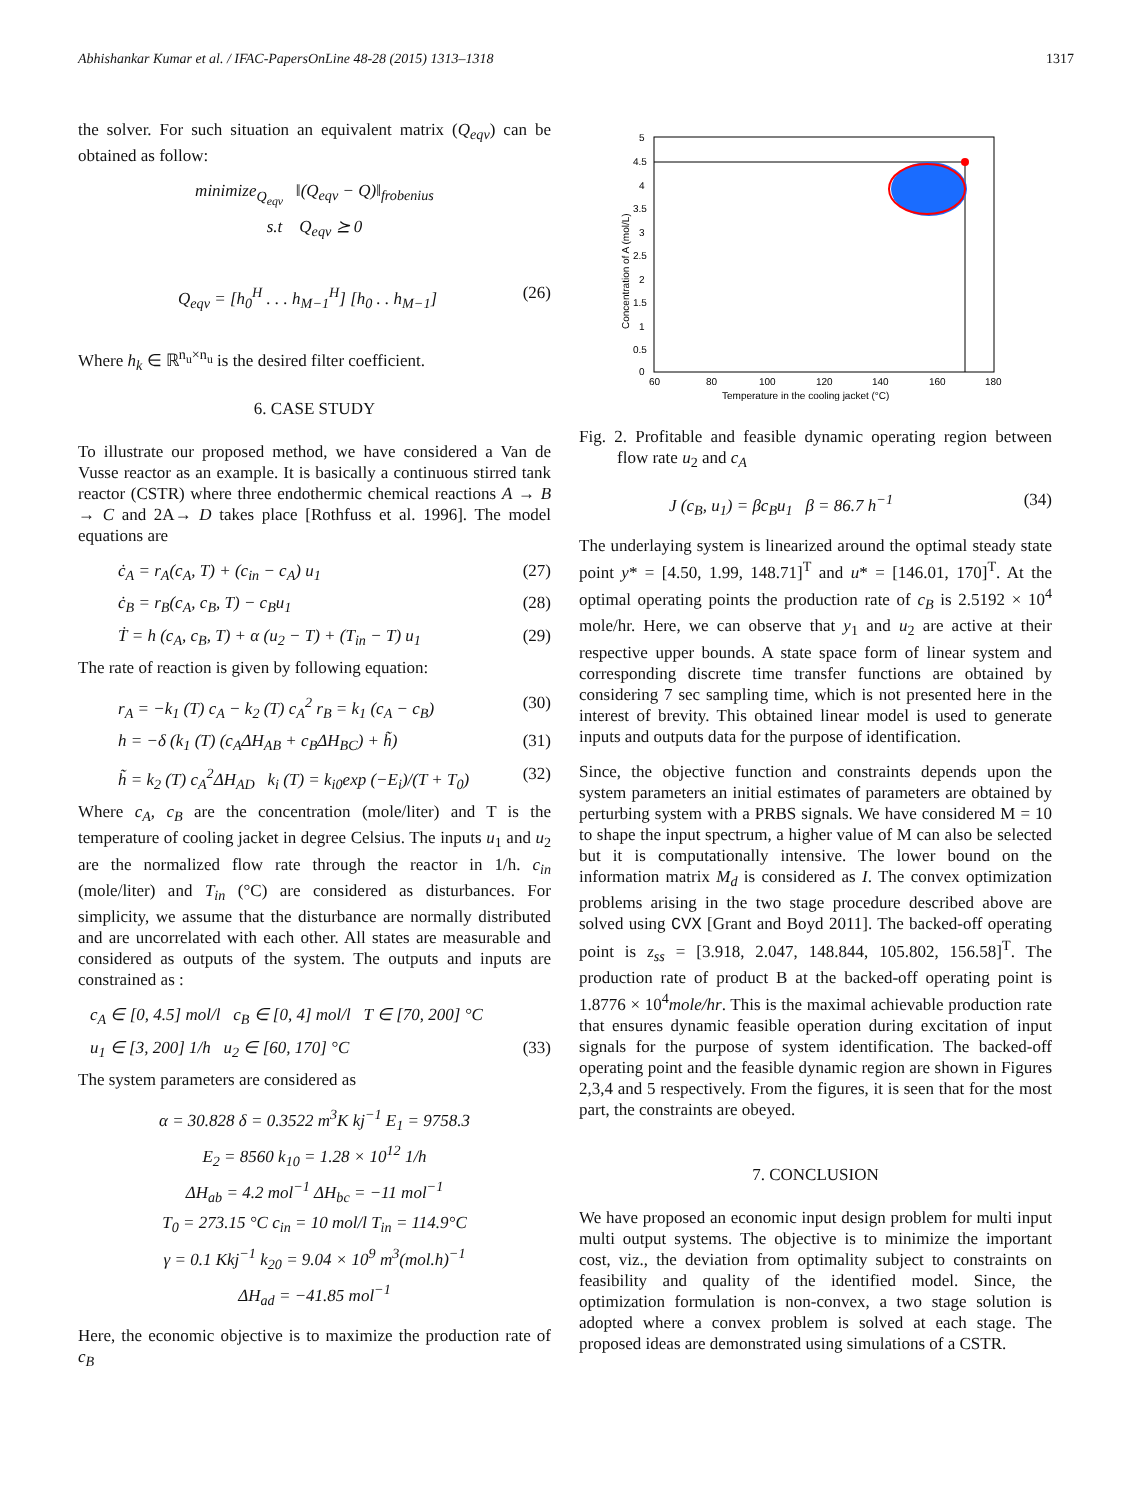Abhishankar Kumar et al. / IFAC-PapersOnLine 48-28 (2015) 1313–1318 1317
the solver. For such situation an equivalent matrix (Q<sub>eqv</sub>) can be obtained as follow:
minimize<sub>Q<sub>eqv</sub></sub> ‖(Q<sub>eqv</sub> − Q)‖<sub>frobenius</sub>
s.t Q<sub>eqv</sub> ⪰ 0
Q<sub>eqv</sub> = [h<sub>0</sub><sup>H</sup> . . . h<sub>M−1</sub><sup>H</sup>] [h<sub>0</sub> . . h<sub>M−1</sub>] (26)
Where h<sub>k</sub> ∈ ℝ<sup>n<sub>u</sub>×n<sub>u</sub></sup> is the desired filter coefficient.
6. CASE STUDY
To illustrate our proposed method, we have considered a Van de Vusse reactor as an example. It is basically a continuous stirred tank reactor (CSTR) where three endothermic chemical reactions A → B → C and 2A→ D takes place [Rothfuss et al. 1996]. The model equations are
ċ<sub>A</sub> = r<sub>A</sub>(c<sub>A</sub>, T) + (c<sub>in</sub> − c<sub>A</sub>) u<sub>1</sub> (27)
ċ<sub>B</sub> = r<sub>B</sub>(c<sub>A</sub>, c<sub>B</sub>, T) − c<sub>B</sub>u<sub>1</sub> (28)
Ṫ = h (c<sub>A</sub>, c<sub>B</sub>, T) + α (u<sub>2</sub> − T) + (T<sub>in</sub> − T) u<sub>1</sub> (29)
The rate of reaction is given by following equation:
r<sub>A</sub> = −k<sub>1</sub> (T) c<sub>A</sub> − k<sub>2</sub> (T) c<sub>A</sub><sup>2</sup> r<sub>B</sub> = k<sub>1</sub> (c<sub>A</sub> − c<sub>B</sub>) (30)
h = −δ (k<sub>1</sub> (T) (c<sub>A</sub>ΔH<sub>AB</sub> + c<sub>B</sub>ΔH<sub>BC</sub>) + h̃) (31)
h̃ = k<sub>2</sub> (T) c<sub>A</sub><sup>2</sup>ΔH<sub>AD</sub> k<sub>i</sub> (T) = k<sub>i0</sub>exp (−E<sub>i</sub>)/(T + T<sub>0</sub>) (32)
Where c<sub>A</sub>, c<sub>B</sub> are the concentration (mole/liter) and T is the temperature of cooling jacket in degree Celsius. The inputs u<sub>1</sub> and u<sub>2</sub> are the normalized flow rate through the reactor in 1/h. c<sub>in</sub> (mole/liter) and T<sub>in</sub> (°C) are considered as disturbances. For simplicity, we assume that the disturbance are normally distributed and are uncorrelated with each other. All states are measurable and considered as outputs of the system. The outputs and inputs are constrained as :
c<sub>A</sub> ∈ [0, 4.5] mol/l c<sub>B</sub> ∈ [0, 4] mol/l T ∈ [70, 200] °C
u<sub>1</sub> ∈ [3, 200] 1/h u<sub>2</sub> ∈ [60, 170] °C (33)
The system parameters are considered as
α = 30.828 δ = 0.3522 m<sup>3</sup>K kj<sup>−1</sup> E<sub>1</sub> = 9758.3
E<sub>2</sub> = 8560 k<sub>10</sub> = 1.28 × 10<sup>12</sup> 1/h
ΔH<sub>ab</sub> = 4.2 mol<sup>−1</sup> ΔH<sub>bc</sub> = −11 mol<sup>−1</sup>
T<sub>0</sub> = 273.15 °C c<sub>in</sub> = 10 mol/l T<sub>in</sub> = 114.9°C
γ = 0.1 Kkj<sup>−1</sup> k<sub>20</sub> = 9.04 × 10<sup>9</sup> m<sup>3</sup>(mol.h)<sup>−1</sup>
ΔH<sub>ad</sub> = −41.85 mol<sup>−1</sup>
Here, the economic objective is to maximize the production rate of c<sub>B</sub>
5
4.5
4
3.5
3
2.5
2
1.5
1
0.5
0
60
80
100
120
140
160
180
Temperature in the cooling jacket (°C)
Concentration of A (mol/L)
Fig. 2. Profitable and feasible dynamic operating region between flow rate u<sub>2</sub> and c<sub>A</sub>
J (c<sub>B</sub>, u<sub>1</sub>) = βc<sub>B</sub>u<sub>1</sub> β = 86.7 h<sup>−1</sup> (34)
The underlaying system is linearized around the optimal steady state point y* = [4.50, 1.99, 148.71]<sup>T</sup> and u* = [146.01, 170]<sup>T</sup>. At the optimal operating points the production rate of c<sub>B</sub> is 2.5192 × 10<sup>4</sup> mole/hr. Here, we can observe that y<sub>1</sub> and u<sub>2</sub> are active at their respective upper bounds. A state space form of linear system and corresponding discrete time transfer functions are obtained by considering 7 sec sampling time, which is not presented here in the interest of brevity. This obtained linear model is used to generate inputs and outputs data for the purpose of identification.
Since, the objective function and constraints depends upon the system parameters an initial estimates of parameters are obtained by perturbing system with a PRBS signals. We have considered M = 10 to shape the input spectrum, a higher value of M can also be selected but it is computationally intensive. The lower bound on the information matrix M<sub>d</sub> is considered as I. The convex optimization problems arising in the two stage procedure described above are solved using CVX [Grant and Boyd 2011]. The backed-off operating point is z<sub>ss</sub> = [3.918, 2.047, 148.844, 105.802, 156.58]<sup>T</sup>. The production rate of product B at the backed-off operating point is 1.8776 × 10<sup>4</sup>mole/hr. This is the maximal achievable production rate that ensures dynamic feasible operation during excitation of input signals for the purpose of system identification. The backed-off operating point and the feasible dynamic region are shown in Figures 2,3,4 and 5 respectively. From the figures, it is seen that for the most part, the constraints are obeyed.
7. CONCLUSION
We have proposed an economic input design problem for multi input multi output systems. The objective is to minimize the important cost, viz., the deviation from optimality subject to constraints on feasibility and quality of the identified model. Since, the optimization formulation is non-convex, a two stage solution is adopted where a convex problem is solved at each stage. The proposed ideas are demonstrated using simulations of a CSTR.